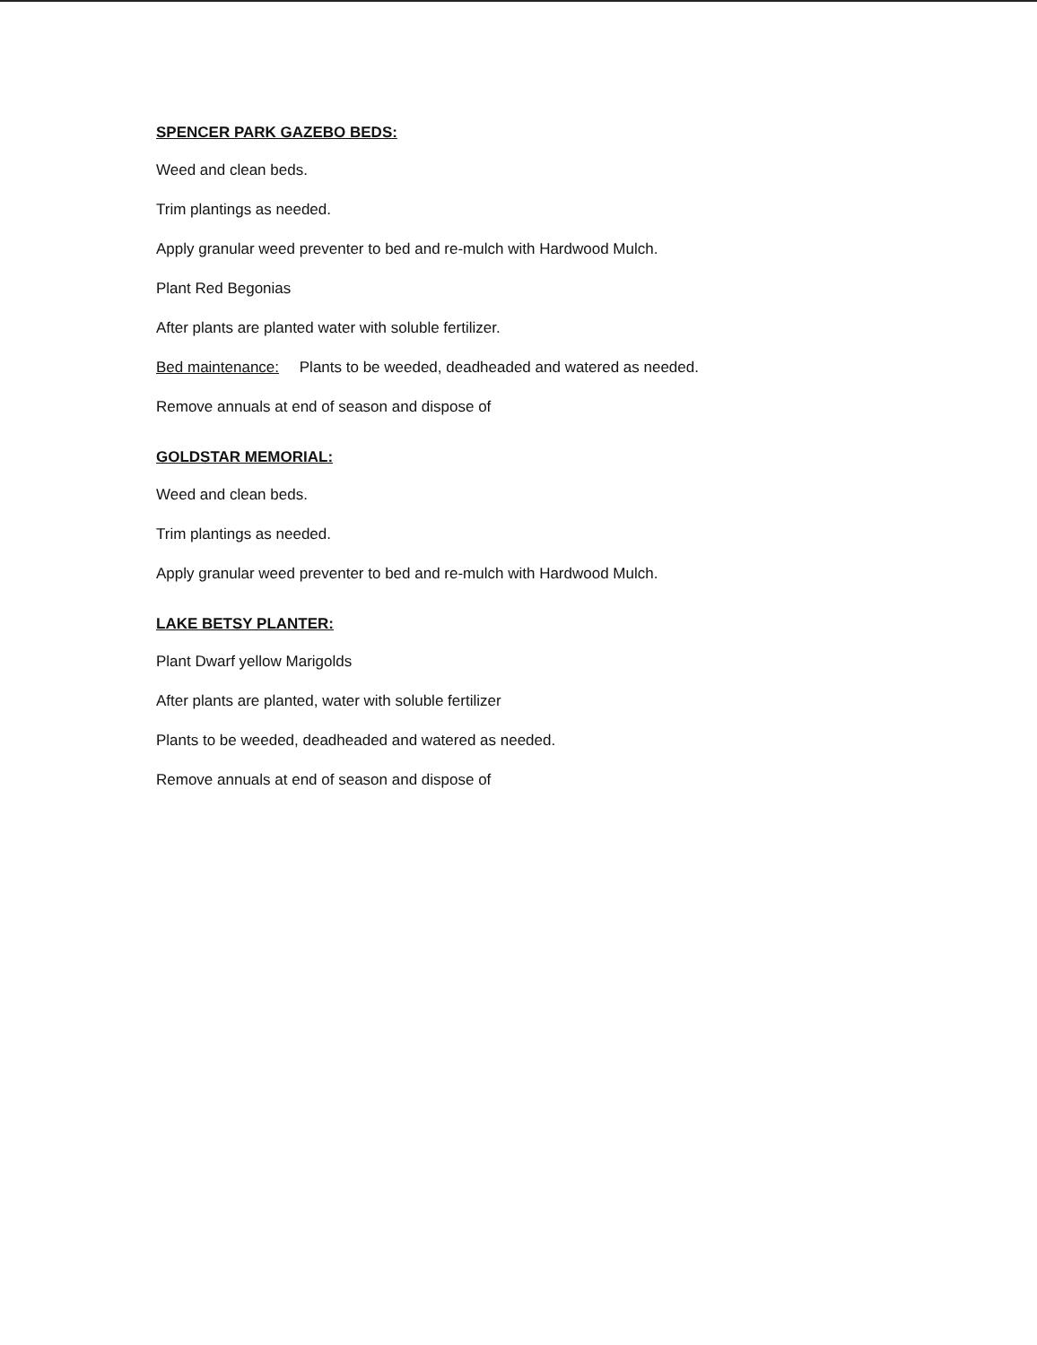SPENCER PARK GAZEBO BEDS:
Weed and clean beds.
Trim plantings as needed.
Apply granular weed preventer to bed and re-mulch with Hardwood Mulch.
Plant Red Begonias
After plants are planted water with soluble fertilizer.
Bed maintenance: Plants to be weeded, deadheaded and watered as needed.
Remove annuals at end of season and dispose of
GOLDSTAR MEMORIAL:
Weed and clean beds.
Trim plantings as needed.
Apply granular weed preventer to bed and re-mulch with Hardwood Mulch.
LAKE BETSY PLANTER:
Plant Dwarf yellow Marigolds
After plants are planted, water with soluble fertilizer
Plants to be weeded, deadheaded and watered as needed.
Remove annuals at end of season and dispose of